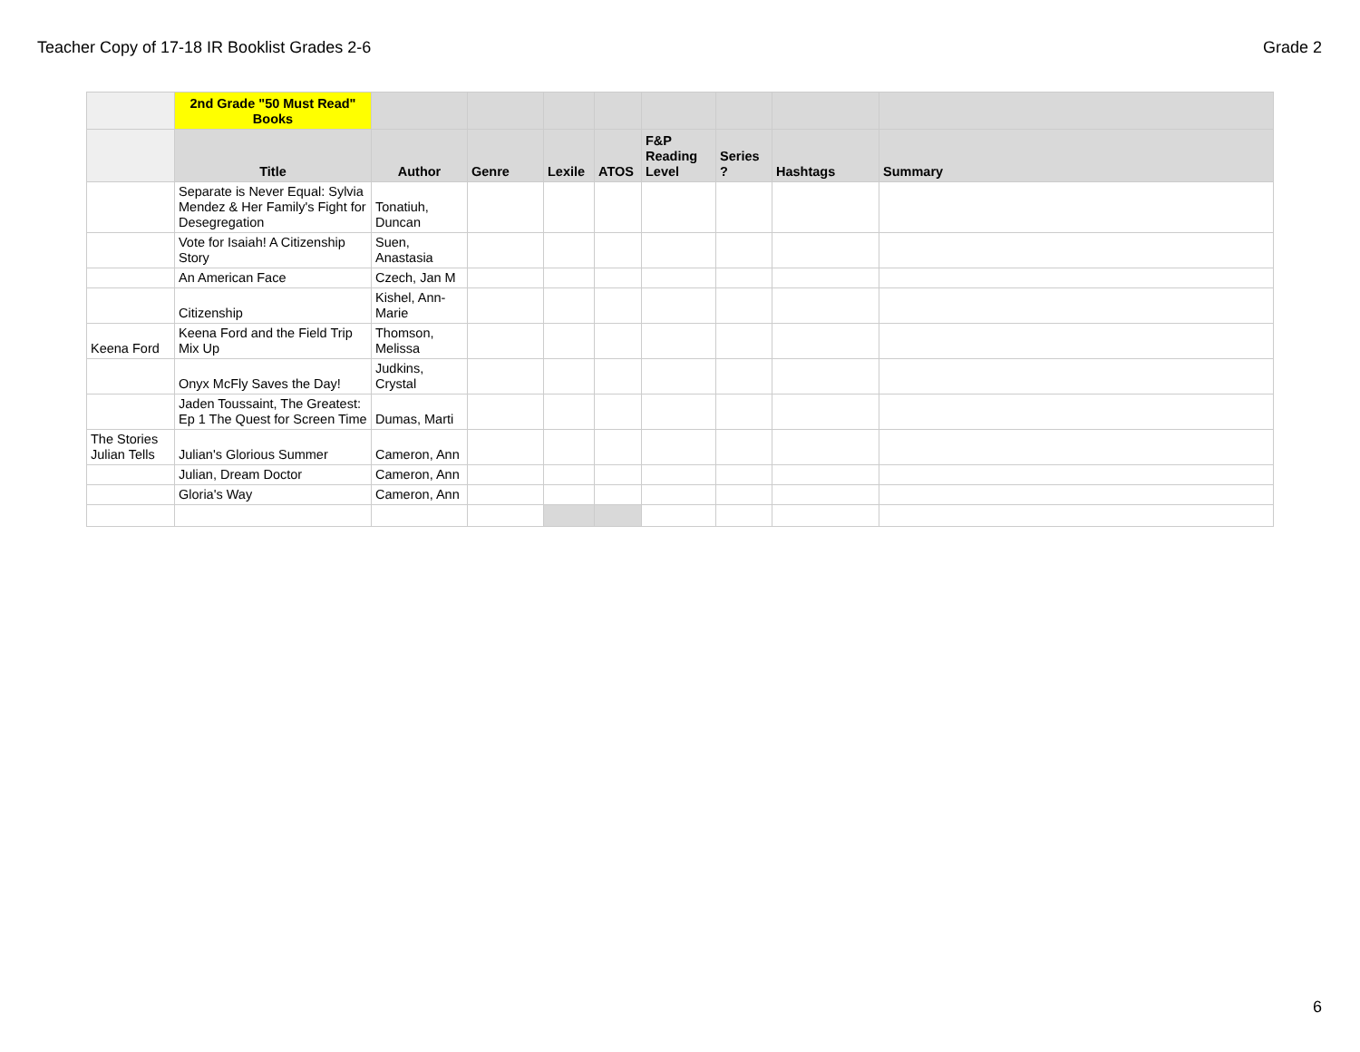Teacher Copy of 17-18 IR Booklist Grades 2-6 Grade 2
| | 2nd Grade "50 Must Read" Books | | | | | | | | |
| | Title | Author | Genre | Lexile | ATOS | F&P Reading Level | Series ? | Hashtags | Summary |
| | Separate is Never Equal: Sylvia Mendez & Her Family's Fight for Desegregation | Tonatiuh, Duncan | | | | | | | |
| | Vote for Isaiah! A Citizenship Story | Suen, Anastasia | | | | | | | |
| | An American Face | Czech, Jan M | | | | | | | |
| | Citizenship | Kishel, Ann-Marie | | | | | | | |
| Keena Ford | Keena Ford and the Field Trip Mix Up | Thomson, Melissa | | | | | | | |
| | Onyx McFly Saves the Day! | Judkins, Crystal | | | | | | | |
| | Jaden Toussaint, The Greatest: Ep 1 The Quest for Screen Time | Dumas, Marti | | | | | | | |
| The Stories Julian Tells | Julian's Glorious Summer | Cameron, Ann | | | | | | | |
| | Julian, Dream Doctor | Cameron, Ann | | | | | | | |
| | Gloria's Way | Cameron, Ann | | | | | | | |
6